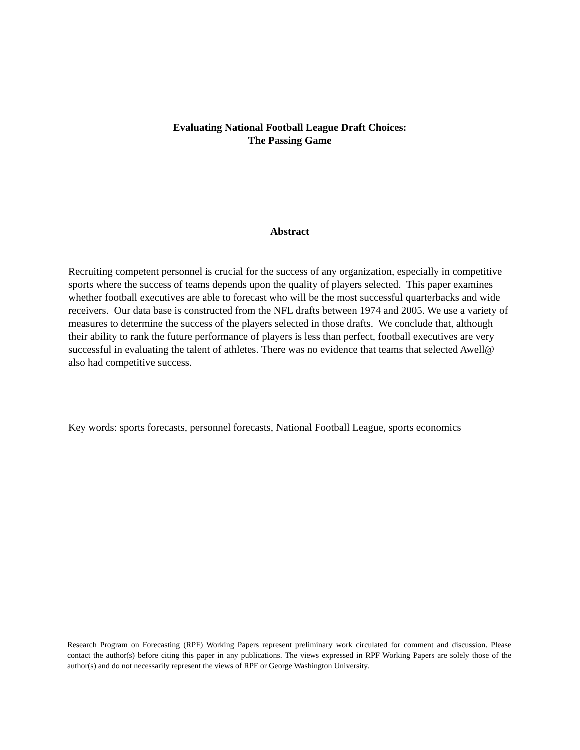Evaluating National Football League Draft Choices:
The Passing Game
Abstract
Recruiting competent personnel is crucial for the success of any organization, especially in competitive sports where the success of teams depends upon the quality of players selected. This paper examines whether football executives are able to forecast who will be the most successful quarterbacks and wide receivers. Our data base is constructed from the NFL drafts between 1974 and 2005. We use a variety of measures to determine the success of the players selected in those drafts. We conclude that, although their ability to rank the future performance of players is less than perfect, football executives are very successful in evaluating the talent of athletes. There was no evidence that teams that selected Awell@ also had competitive success.
Key words: sports forecasts, personnel forecasts, National Football League, sports economics
Research Program on Forecasting (RPF) Working Papers represent preliminary work circulated for comment and discussion. Please contact the author(s) before citing this paper in any publications. The views expressed in RPF Working Papers are solely those of the author(s) and do not necessarily represent the views of RPF or George Washington University.